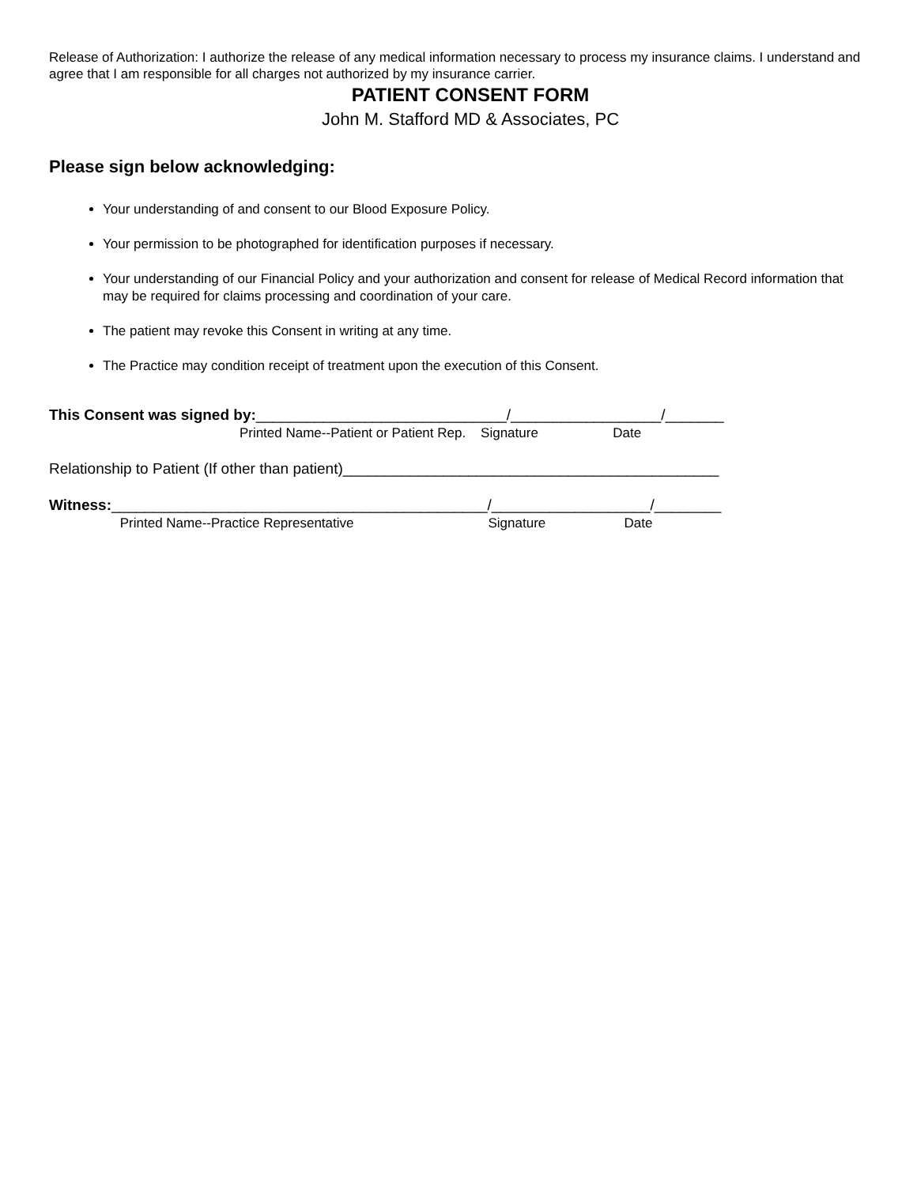Release of Authorization: I authorize the release of any medical information necessary to process my insurance claims. I understand and agree that I am responsible for all charges not authorized by my insurance carrier.
PATIENT CONSENT FORM
John M. Stafford MD & Associates, PC
Please sign below acknowledging:
Your understanding of and consent to our Blood Exposure Policy.
Your permission to be photographed for identification purposes if necessary.
Your understanding of our Financial Policy and your authorization and consent for release of Medical Record information that may be required for claims processing and coordination of your care.
The patient may revoke this Consent in writing at any time.
The Practice may condition receipt of treatment upon the execution of this Consent.
This Consent was signed by:______________________________/__________________/_______
Printed Name--Patient or Patient Rep. Signature Date
Relationship to Patient (If other than patient)_____________________________________________
Witness:_____________________________________________/___________________/________
Printed Name--Practice Representative Signature Date